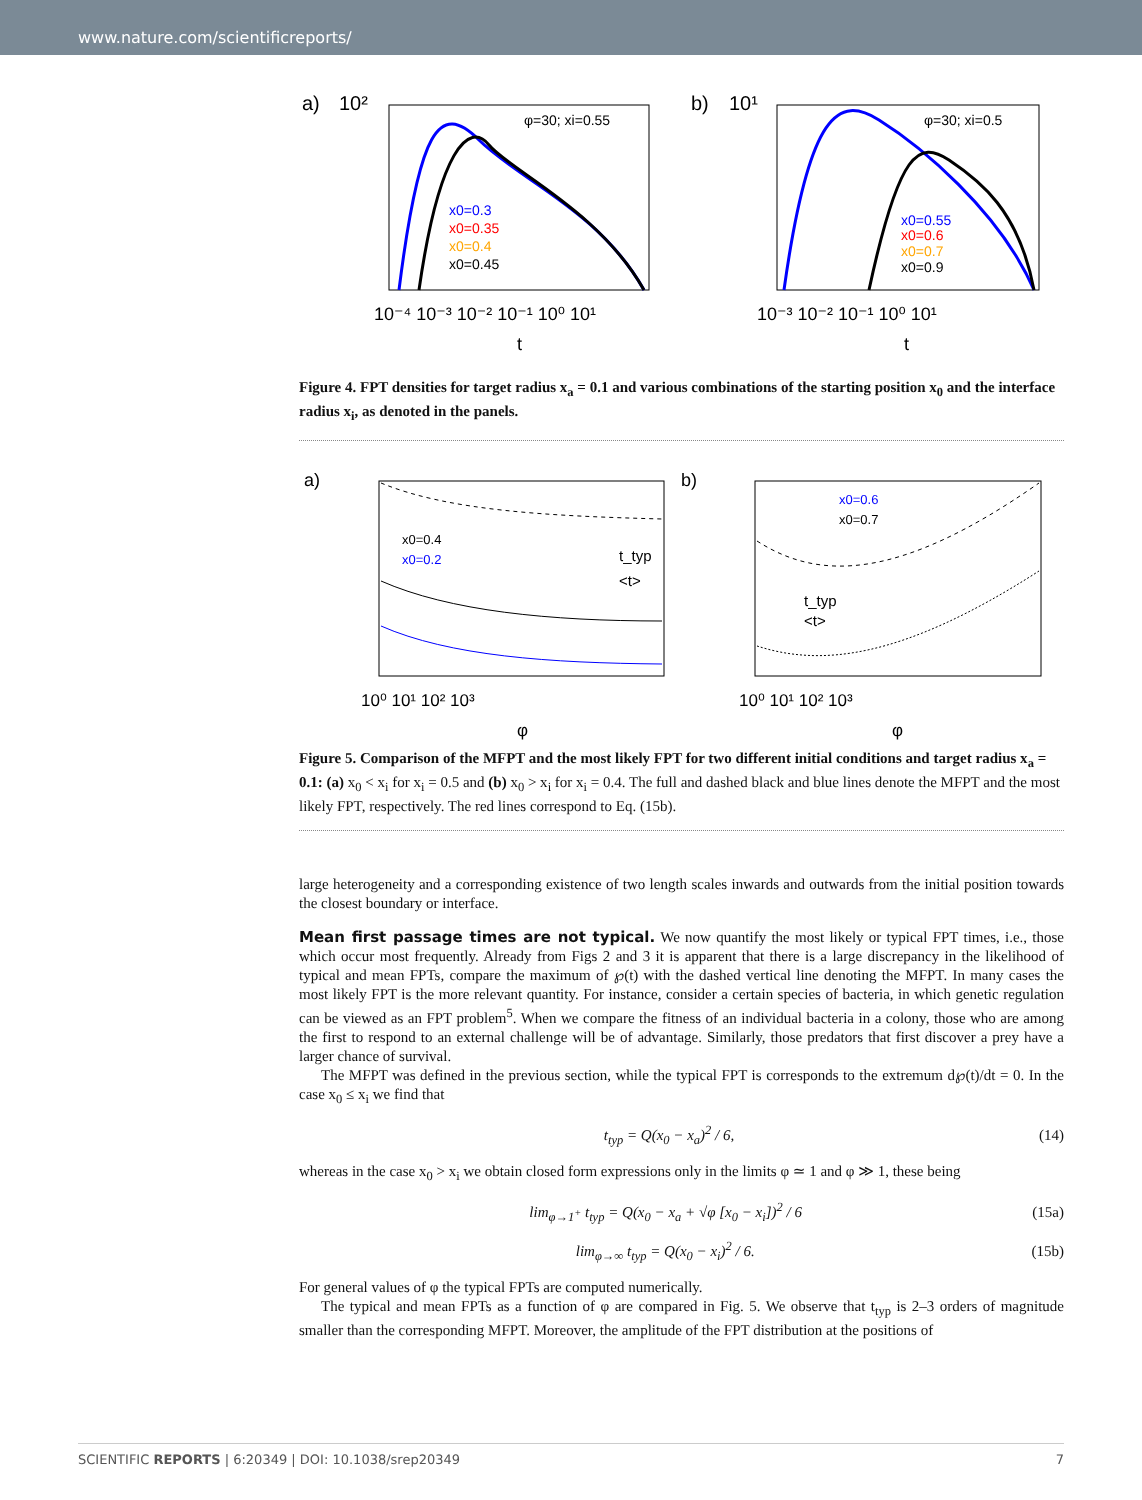www.nature.com/scientificreports/
a)
10²
φ=30; xi=0.55
x0=0.3
x0=0.35
x0=0.4
x0=0.45
10⁻⁴ 10⁻³ 10⁻² 10⁻¹ 10⁰ 10¹
t
b)
10¹
φ=30; xi=0.5
x0=0.55
x0=0.6
x0=0.7
x0=0.9
10⁻³ 10⁻² 10⁻¹ 10⁰ 10¹
t
Figure 4. FPT densities for target radius x<sub>a</sub> = 0.1 and various combinations of the starting position x<sub>0</sub> and the interface radius x<sub>i</sub>, as denoted in the panels.
a)
x0=0.4
x0=0.2
t_typ
<t>
10⁰ 10¹ 10² 10³
φ
b)
x0=0.6
x0=0.7
t_typ
<t>
10⁰ 10¹ 10² 10³
φ
Figure 5. Comparison of the MFPT and the most likely FPT for two different initial conditions and target radius x<sub>a</sub> = 0.1: (a) x<sub>0</sub> < x<sub>i</sub> for x<sub>i</sub> = 0.5 and (b) x<sub>0</sub> > x<sub>i</sub> for x<sub>i</sub> = 0.4. The full and dashed black and blue lines denote the MFPT and the most likely FPT, respectively. The red lines correspond to Eq. (15b).
large heterogeneity and a corresponding existence of two length scales inwards and outwards from the initial position towards the closest boundary or interface.
Mean first passage times are not typical. We now quantify the most likely or typical FPT times, i.e., those which occur most frequently. Already from Figs 2 and 3 it is apparent that there is a large discrepancy in the likelihood of typical and mean FPTs, compare the maximum of ℘(t) with the dashed vertical line denoting the MFPT. In many cases the most likely FPT is the more relevant quantity. For instance, consider a certain species of bacteria, in which genetic regulation can be viewed as an FPT problem<sup>5</sup>. When we compare the fitness of an individual bacteria in a colony, those who are among the first to respond to an external challenge will be of advantage. Similarly, those predators that first discover a prey have a larger chance of survival.
The MFPT was defined in the previous section, while the typical FPT is corresponds to the extremum d℘(t)/dt = 0. In the case x<sub>0</sub> ≤ x<sub>i</sub> we find that
t<sub>typ</sub> = Q(x<sub>0</sub> − x<sub>a</sub>)<sup>2</sup> / 6, (14)
whereas in the case x<sub>0</sub> > x<sub>i</sub> we obtain closed form expressions only in the limits φ ≃ 1 and φ ≫ 1, these being
lim<sub>φ→1<sup>+</sup></sub> t<sub>typ</sub> = Q(x<sub>0</sub> − x<sub>a</sub> + √φ [x<sub>0</sub> − x<sub>i</sub>])<sup>2</sup> / 6 (15a)
lim<sub>φ→∞</sub> t<sub>typ</sub> = Q(x<sub>0</sub> − x<sub>i</sub>)<sup>2</sup> / 6. (15b)
For general values of φ the typical FPTs are computed numerically.
The typical and mean FPTs as a function of φ are compared in Fig. 5. We observe that t<sub>typ</sub> is 2–3 orders of magnitude smaller than the corresponding MFPT. Moreover, the amplitude of the FPT distribution at the positions of
SCIENTIFIC REPORTS | 6:20349 | DOI: 10.1038/srep20349 7